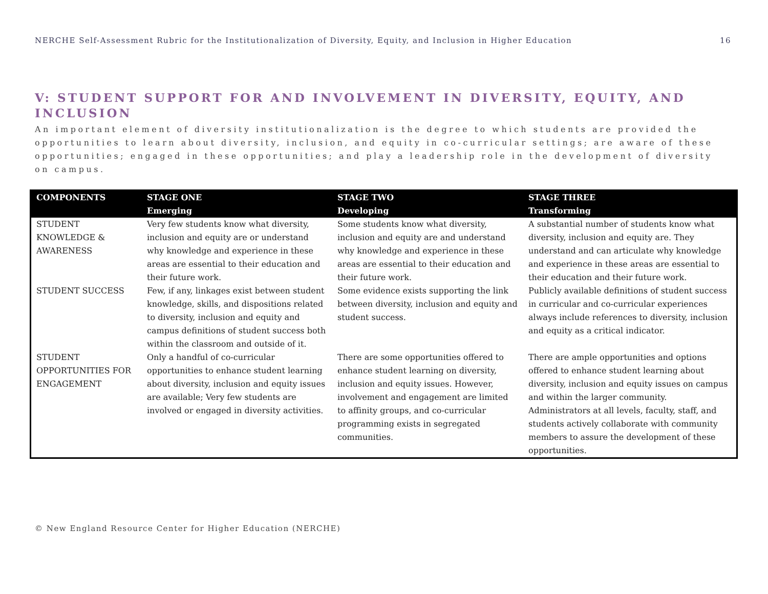NERCHE Self-Assessment Rubric for the Institutionalization of Diversity, Equity, and Inclusion in Higher Education 16
V: STUDENT SUPPORT FOR AND INVOLVEMENT IN DIVERSITY, EQUITY, AND INCLUSION
An important element of diversity institutionalization is the degree to which students are provided the opportunities to learn about diversity, inclusion, and equity in co-curricular settings; are aware of these opportunities; engaged in these opportunities; and play a leadership role in the development of diversity on campus.
| COMPONENTS | STAGE ONE Emerging | STAGE TWO Developing | STAGE THREE Transforming |
| --- | --- | --- | --- |
| STUDENT KNOWLEDGE & AWARENESS | Very few students know what diversity, inclusion and equity are or understand why knowledge and experience in these areas are essential to their education and their future work. | Some students know what diversity, inclusion and equity are and understand why knowledge and experience in these areas are essential to their education and their future work. | A substantial number of students know what diversity, inclusion and equity are. They understand and can articulate why knowledge and experience in these areas are essential to their education and their future work. |
| STUDENT SUCCESS | Few, if any, linkages exist between student knowledge, skills, and dispositions related to diversity, inclusion and equity and campus definitions of student success both within the classroom and outside of it. | Some evidence exists supporting the link between diversity, inclusion and equity and student success. | Publicly available definitions of student success in curricular and co-curricular experiences always include references to diversity, inclusion and equity as a critical indicator. |
| STUDENT OPPORTUNITIES FOR ENGAGEMENT | Only a handful of co-curricular opportunities to enhance student learning about diversity, inclusion and equity issues are available; Very few students are involved or engaged in diversity activities. | There are some opportunities offered to enhance student learning on diversity, inclusion and equity issues. However, involvement and engagement are limited to affinity groups, and co-curricular programming exists in segregated communities. | There are ample opportunities and options offered to enhance student learning about diversity, inclusion and equity issues on campus and within the larger community. Administrators at all levels, faculty, staff, and students actively collaborate with community members to assure the development of these opportunities. |
© New England Resource Center for Higher Education (NERCHE)